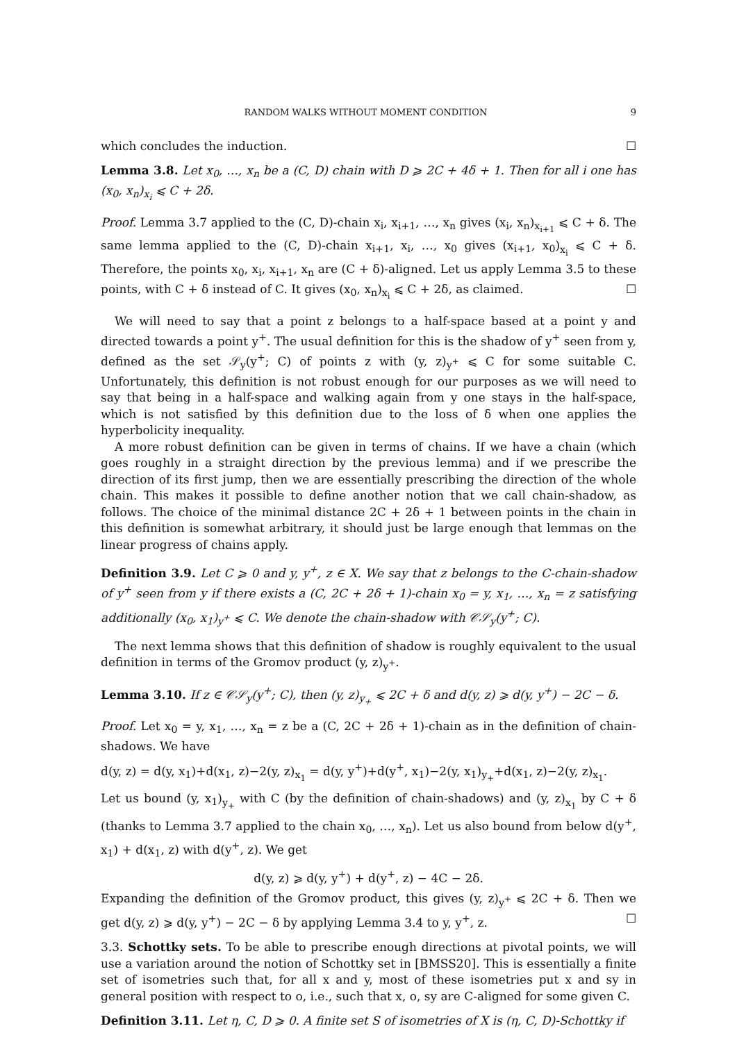RANDOM WALKS WITHOUT MOMENT CONDITION 9
which concludes the induction. ☐
Lemma 3.8. Let x<sub>0</sub>, …, x<sub>n</sub> be a (C, D) chain with D ⩾ 2C + 4δ + 1. Then for all i one has (x<sub>0</sub>, x<sub>n</sub>)<sub>x<sub>i</sub></sub> ⩽ C + 2δ.
Proof. Lemma 3.7 applied to the (C, D)-chain x<sub>i</sub>, x<sub>i+1</sub>, …, x<sub>n</sub> gives (x<sub>i</sub>, x<sub>n</sub>)<sub>x<sub>i+1</sub></sub> ⩽ C + δ. The same lemma applied to the (C, D)-chain x<sub>i+1</sub>, x<sub>i</sub>, …, x<sub>0</sub> gives (x<sub>i+1</sub>, x<sub>0</sub>)<sub>x<sub>i</sub></sub> ⩽ C + δ. Therefore, the points x<sub>0</sub>, x<sub>i</sub>, x<sub>i+1</sub>, x<sub>n</sub> are (C + δ)-aligned. Let us apply Lemma 3.5 to these points, with C + δ instead of C. It gives (x<sub>0</sub>, x<sub>n</sub>)<sub>x<sub>i</sub></sub> ⩽ C + 2δ, as claimed. ☐
We will need to say that a point z belongs to a half-space based at a point y and directed towards a point y<sup>+</sup>. The usual definition for this is the shadow of y<sup>+</sup> seen from y, defined as the set 𝒮<sub>y</sub>(y<sup>+</sup>; C) of points z with (y, z)<sub>y<sup>+</sup></sub> ⩽ C for some suitable C. Unfortunately, this definition is not robust enough for our purposes as we will need to say that being in a half-space and walking again from y one stays in the half-space, which is not satisfied by this definition due to the loss of δ when one applies the hyperbolicity inequality.
A more robust definition can be given in terms of chains. If we have a chain (which goes roughly in a straight direction by the previous lemma) and if we prescribe the direction of its first jump, then we are essentially prescribing the direction of the whole chain. This makes it possible to define another notion that we call chain-shadow, as follows. The choice of the minimal distance 2C + 2δ + 1 between points in the chain in this definition is somewhat arbitrary, it should just be large enough that lemmas on the linear progress of chains apply.
Definition 3.9. Let C ⩾ 0 and y, y<sup>+</sup>, z ∈ X. We say that z belongs to the C-chain-shadow of y<sup>+</sup> seen from y if there exists a (C, 2C + 2δ + 1)-chain x<sub>0</sub> = y, x<sub>1</sub>, …, x<sub>n</sub> = z satisfying additionally (x<sub>0</sub>, x<sub>1</sub>)<sub>y<sup>+</sup></sub> ⩽ C. We denote the chain-shadow with 𝒞𝒮<sub>y</sub>(y<sup>+</sup>; C).
The next lemma shows that this definition of shadow is roughly equivalent to the usual definition in terms of the Gromov product (y, z)<sub>y<sup>+</sup></sub>.
Lemma 3.10. If z ∈ 𝒞𝒮<sub>y</sub>(y<sup>+</sup>; C), then (y, z)<sub>y<sub>+</sub></sub> ⩽ 2C + δ and d(y, z) ⩾ d(y, y<sup>+</sup>) − 2C − δ.
Proof. Let x<sub>0</sub> = y, x<sub>1</sub>, …, x<sub>n</sub> = z be a (C, 2C + 2δ + 1)-chain as in the definition of chain-shadows. We have
d(y, z) = d(y, x<sub>1</sub>)+d(x<sub>1</sub>, z)−2(y, z)<sub>x<sub>1</sub></sub> = d(y, y<sup>+</sup>)+d(y<sup>+</sup>, x<sub>1</sub>)−2(y, x<sub>1</sub>)<sub>y<sub>+</sub></sub>+d(x<sub>1</sub>, z)−2(y, z)<sub>x<sub>1</sub></sub>.
Let us bound (y, x<sub>1</sub>)<sub>y<sub>+</sub></sub> with C (by the definition of chain-shadows) and (y, z)<sub>x<sub>1</sub></sub> by C + δ (thanks to Lemma 3.7 applied to the chain x<sub>0</sub>, …, x<sub>n</sub>). Let us also bound from below d(y<sup>+</sup>, x<sub>1</sub>) + d(x<sub>1</sub>, z) with d(y<sup>+</sup>, z). We get
d(y, z) ⩾ d(y, y<sup>+</sup>) + d(y<sup>+</sup>, z) − 4C − 2δ.
Expanding the definition of the Gromov product, this gives (y, z)<sub>y<sup>+</sup></sub> ⩽ 2C + δ. Then we get d(y, z) ⩾ d(y, y<sup>+</sup>) − 2C − δ by applying Lemma 3.4 to y, y<sup>+</sup>, z. ☐
3.3. Schottky sets. To be able to prescribe enough directions at pivotal points, we will use a variation around the notion of Schottky set in [BMSS20]. This is essentially a finite set of isometries such that, for all x and y, most of these isometries put x and sy in general position with respect to o, i.e., such that x, o, sy are C-aligned for some given C.
Definition 3.11. Let η, C, D ⩾ 0. A finite set S of isometries of X is (η, C, D)-Schottky if